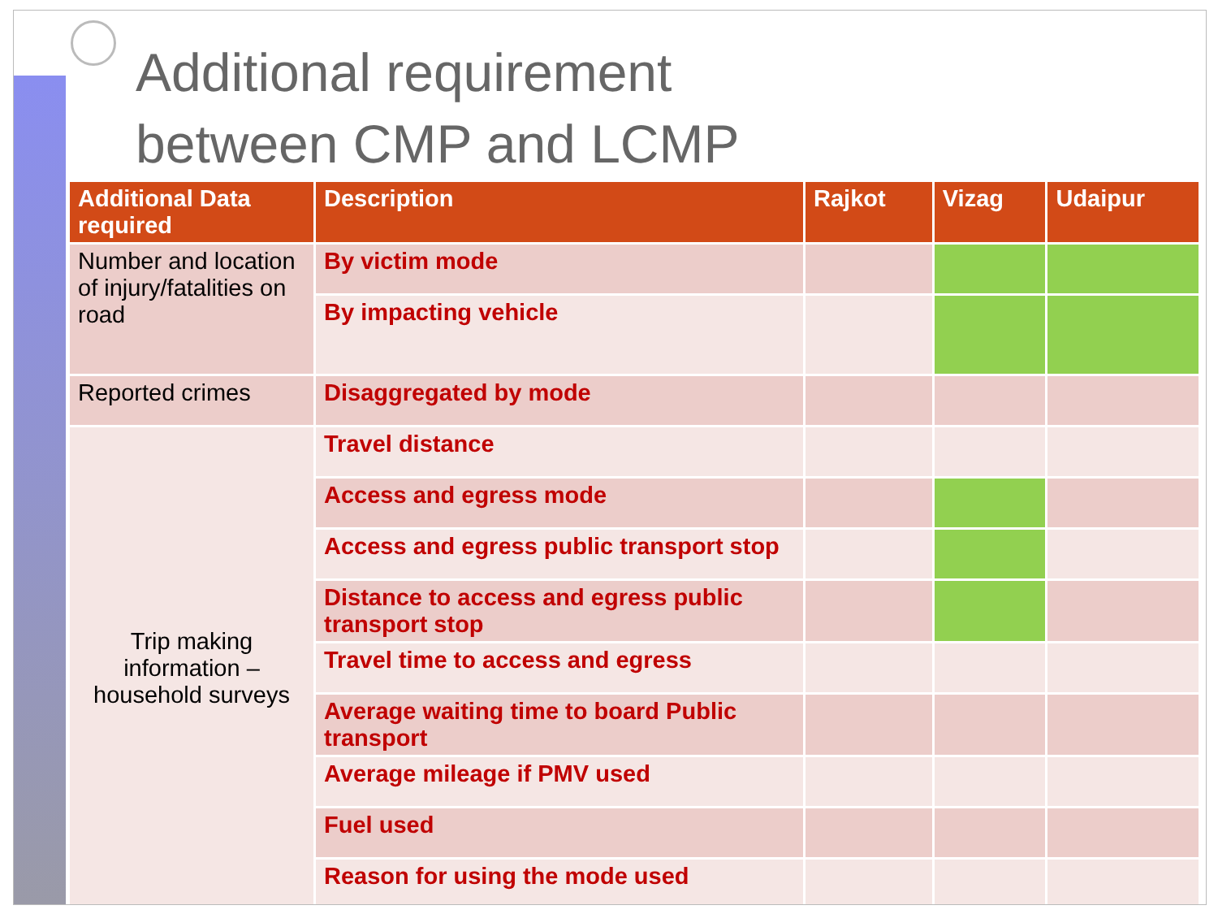Additional requirement
between CMP and LCMP
| Additional Data required | Description | Rajkot | Vizag | Udaipur |
| --- | --- | --- | --- | --- |
| Number and location of injury/fatalities on road | By victim mode | | | |
| | By impacting vehicle | | | |
| Reported crimes | Disaggregated by mode | | | |
| Trip making information – household surveys | Travel distance | | | |
| | Access and egress mode | | | |
| | Access and egress public transport stop | | | |
| | Distance to access and egress public transport stop | | | |
| | Travel time to access and egress | | | |
| | Average waiting time to board Public transport | | | |
| | Average mileage if PMV used | | | |
| | Fuel used | | | |
| | Reason for using the mode used | | | |